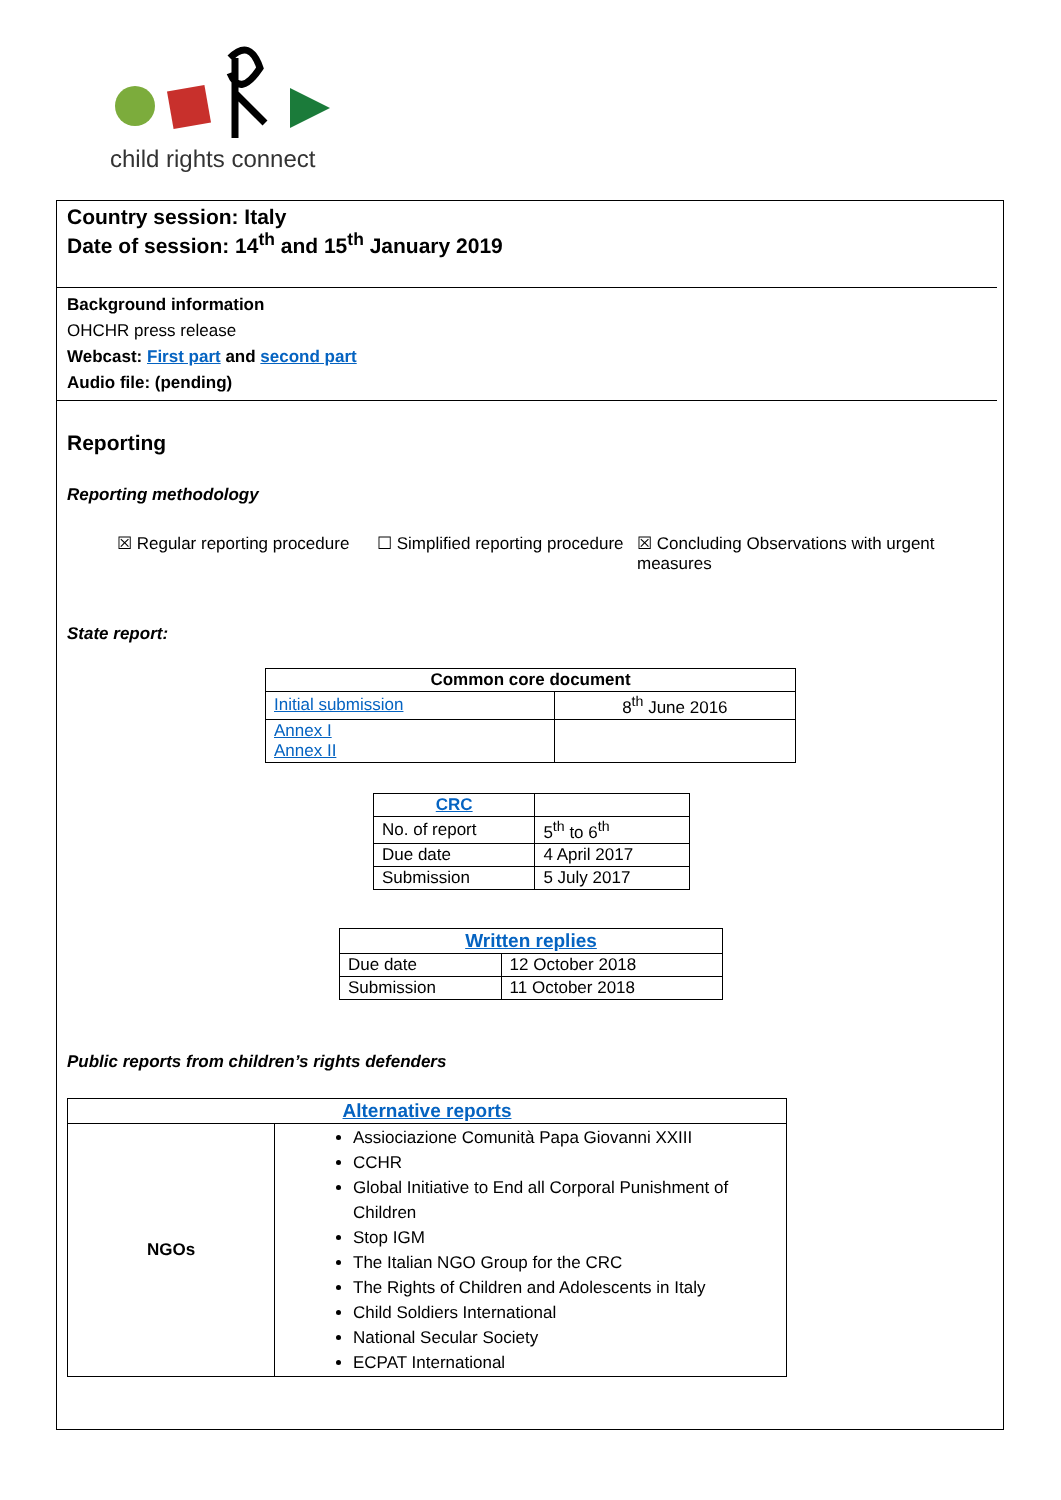child rights connect
Country session: Italy
Date of session: 14<sup>th</sup> and 15<sup>th</sup> January 2019
Background information
OHCHR press release
Webcast: First part and second part
Audio file: (pending)
Reporting
Reporting methodology
☒ Regular reporting procedure
☐ Simplified reporting procedure
☒ Concluding Observations with urgent measures
State report:
| Common core document | |
| --- | --- |
| Initial submission | 8<sup>th</sup> June 2016 |
| Annex I Annex II | |
| CRC | |
| --- | --- |
| No. of report | 5<sup>th</sup> to 6<sup>th</sup> |
| Due date | 4 April 2017 |
| Submission | 5 July 2017 |
| Written replies | |
| --- | --- |
| Due date | 12 October 2018 |
| Submission | 11 October 2018 |
Public reports from children’s rights defenders
| Alternative reports | |
| --- | --- |
| NGOs | Assiociazione Comunità Papa Giovanni XXIII CCHR Global Initiative to End all Corporal Punishment of Children Stop IGM The Italian NGO Group for the CRC The Rights of Children and Adolescents in Italy Child Soldiers International National Secular Society ECPAT International |